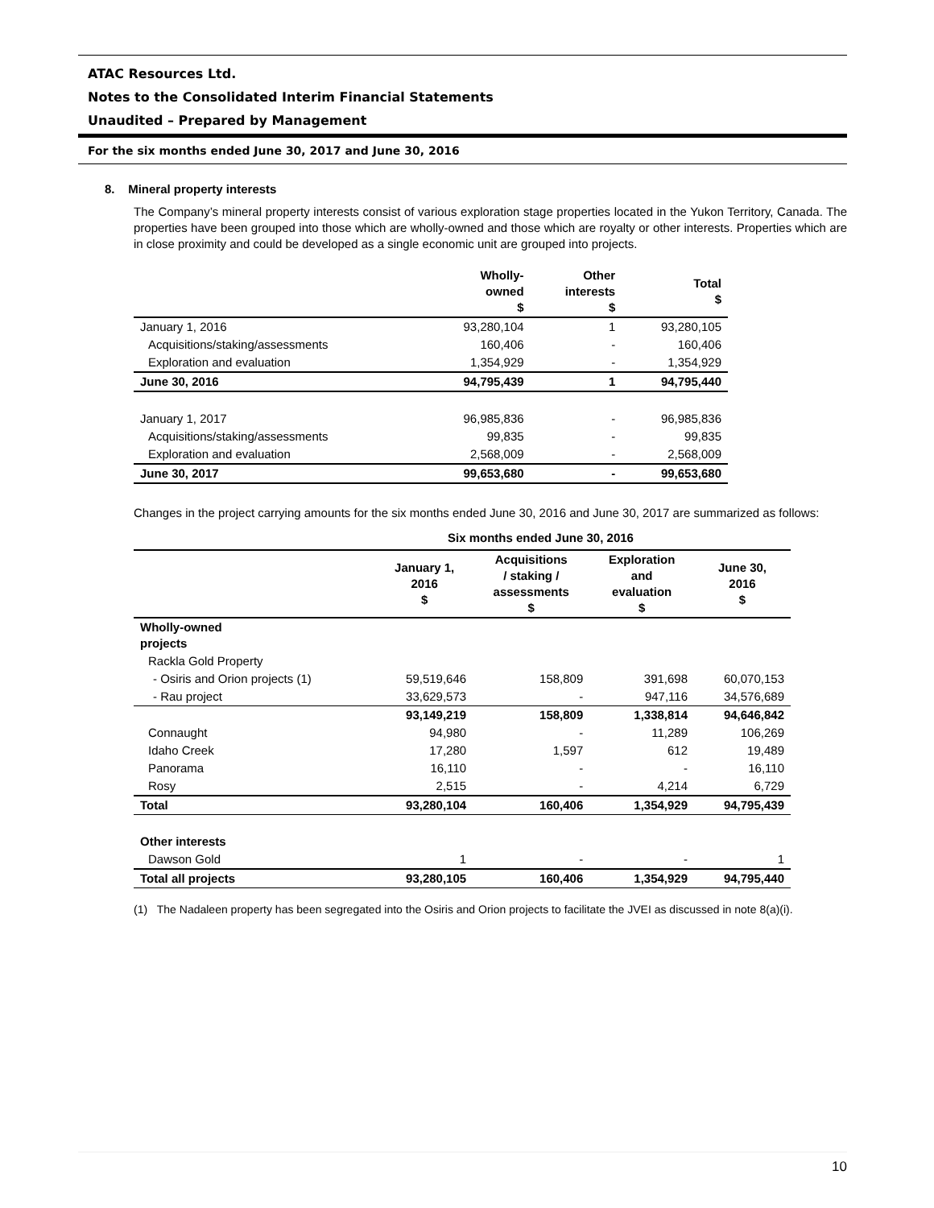ATAC Resources Ltd.
Notes to the Consolidated Interim Financial Statements
Unaudited – Prepared by Management
For the six months ended June 30, 2017 and June 30, 2016
8. Mineral property interests
The Company’s mineral property interests consist of various exploration stage properties located in the Yukon Territory, Canada. The properties have been grouped into those which are wholly-owned and those which are royalty or other interests. Properties which are in close proximity and could be developed as a single economic unit are grouped into projects.
| | Wholly- owned $ | Other interests $ | Total $ |
| --- | --- | --- | --- |
| January 1, 2016 | 93,280,104 | 1 | 93,280,105 |
| Acquisitions/staking/assessments | 160,406 | - | 160,406 |
| Exploration and evaluation | 1,354,929 | - | 1,354,929 |
| June 30, 2016 | 94,795,439 | 1 | 94,795,440 |
| January 1, 2017 | 96,985,836 | - | 96,985,836 |
| Acquisitions/staking/assessments | 99,835 | - | 99,835 |
| Exploration and evaluation | 2,568,009 | - | 2,568,009 |
| June 30, 2017 | 99,653,680 | - | 99,653,680 |
Changes in the project carrying amounts for the six months ended June 30, 2016 and June 30, 2017 are summarized as follows:
Six months ended June 30, 2016
| | January 1, 2016 $ | Acquisitions / staking / assessments $ | Exploration and evaluation $ | June 30, 2016 $ |
| --- | --- | --- | --- | --- |
| Wholly-owned projects | | | | |
| Rackla Gold Property | | | | |
| - Osiris and Orion projects (1) | 59,519,646 | 158,809 | 391,698 | 60,070,153 |
| - Rau project | 33,629,573 | - | 947,116 | 34,576,689 |
| | 93,149,219 | 158,809 | 1,338,814 | 94,646,842 |
| Connaught | 94,980 | - | 11,289 | 106,269 |
| Idaho Creek | 17,280 | 1,597 | 612 | 19,489 |
| Panorama | 16,110 | - | - | 16,110 |
| Rosy | 2,515 | - | 4,214 | 6,729 |
| Total | 93,280,104 | 160,406 | 1,354,929 | 94,795,439 |
| Other interests | | | | |
| Dawson Gold | 1 | - | - | 1 |
| Total all projects | 93,280,105 | 160,406 | 1,354,929 | 94,795,440 |
(1) The Nadaleen property has been segregated into the Osiris and Orion projects to facilitate the JVEI as discussed in note 8(a)(i).
10